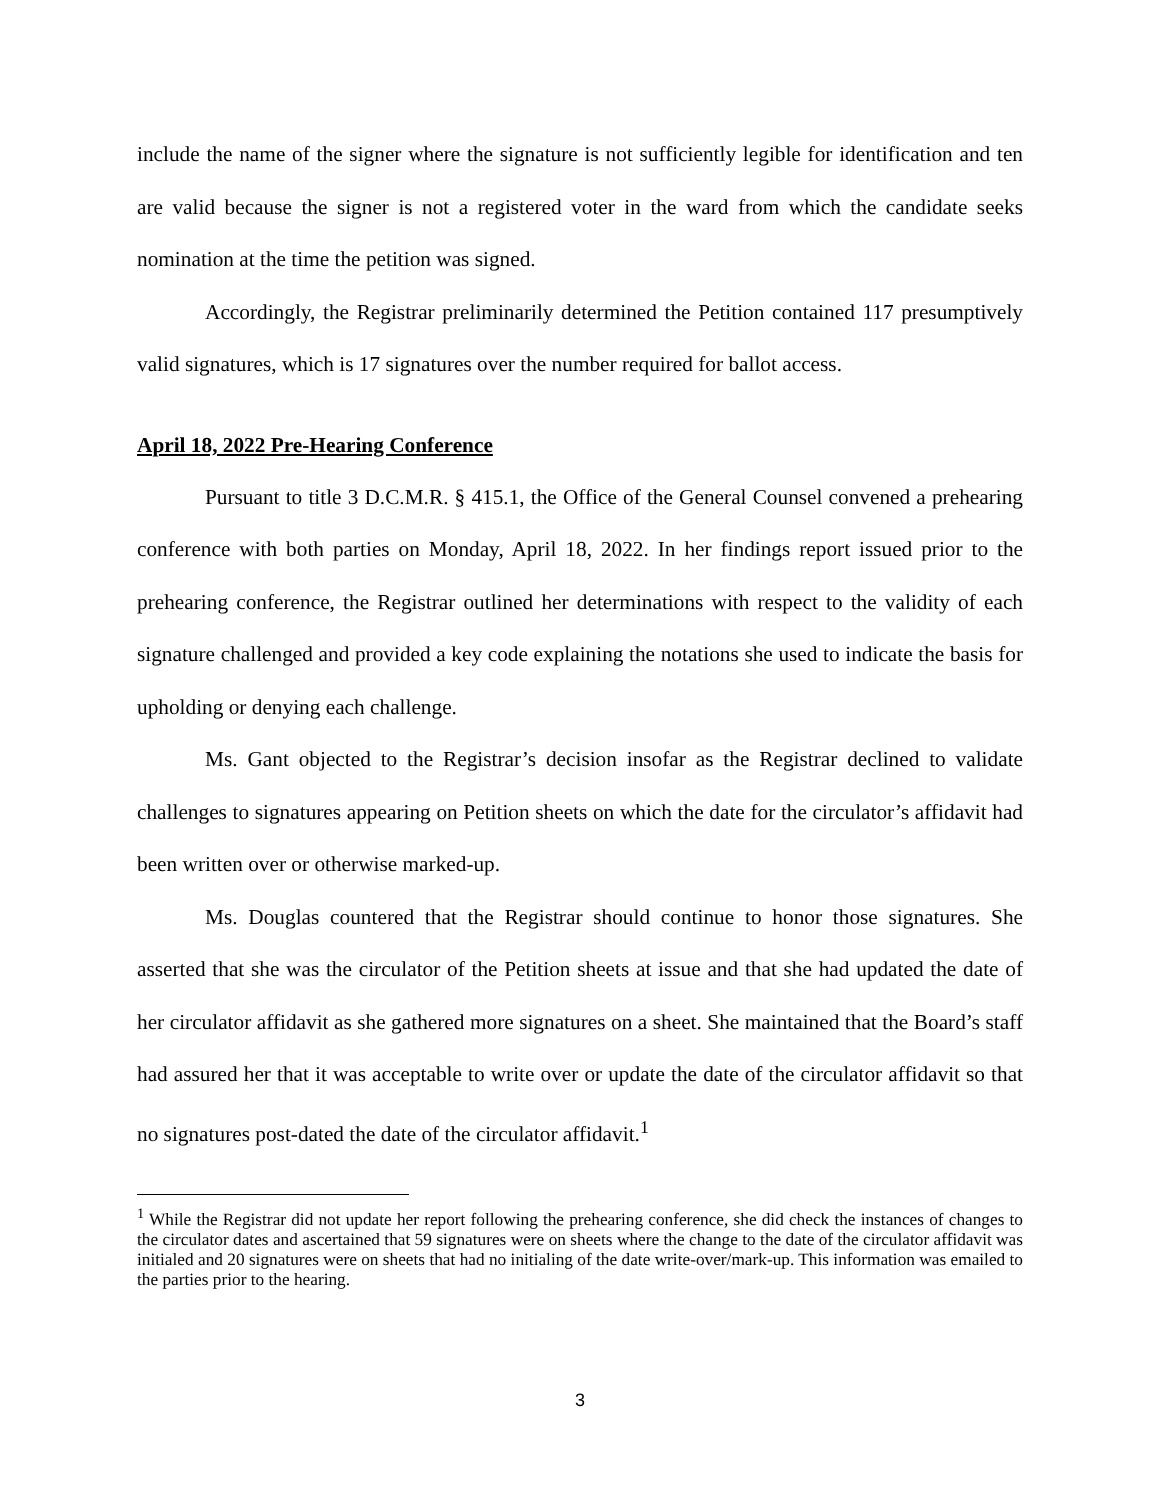include the name of the signer where the signature is not sufficiently legible for identification and ten are valid because the signer is not a registered voter in the ward from which the candidate seeks nomination at the time the petition was signed.
Accordingly, the Registrar preliminarily determined the Petition contained 117 presumptively valid signatures, which is 17 signatures over the number required for ballot access.
April 18, 2022 Pre-Hearing Conference
Pursuant to title 3 D.C.M.R. § 415.1, the Office of the General Counsel convened a prehearing conference with both parties on Monday, April 18, 2022. In her findings report issued prior to the prehearing conference, the Registrar outlined her determinations with respect to the validity of each signature challenged and provided a key code explaining the notations she used to indicate the basis for upholding or denying each challenge.
Ms. Gant objected to the Registrar’s decision insofar as the Registrar declined to validate challenges to signatures appearing on Petition sheets on which the date for the circulator’s affidavit had been written over or otherwise marked-up.
Ms. Douglas countered that the Registrar should continue to honor those signatures. She asserted that she was the circulator of the Petition sheets at issue and that she had updated the date of her circulator affidavit as she gathered more signatures on a sheet. She maintained that the Board’s staff had assured her that it was acceptable to write over or update the date of the circulator affidavit so that no signatures post-dated the date of the circulator affidavit.<sup>1</sup>
<sup>1</sup> While the Registrar did not update her report following the prehearing conference, she did check the instances of changes to the circulator dates and ascertained that 59 signatures were on sheets where the change to the date of the circulator affidavit was initialed and 20 signatures were on sheets that had no initialing of the date write-over/mark-up. This information was emailed to the parties prior to the hearing.
3